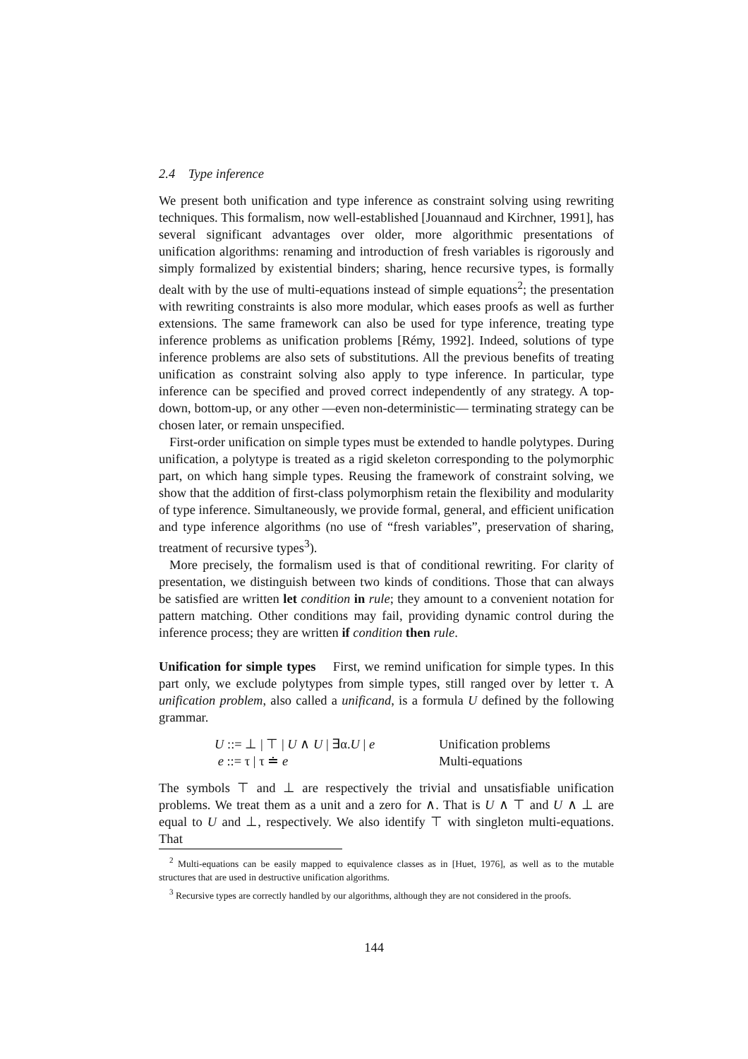2.4 Type inference
We present both unification and type inference as constraint solving using rewriting techniques. This formalism, now well-established [Jouannaud and Kirchner, 1991], has several significant advantages over older, more algorithmic presentations of unification algorithms: renaming and introduction of fresh variables is rigorously and simply formalized by existential binders; sharing, hence recursive types, is formally dealt with by the use of multi-equations instead of simple equations<sup>2</sup>; the presentation with rewriting constraints is also more modular, which eases proofs as well as further extensions. The same framework can also be used for type inference, treating type inference problems as unification problems [Rémy, 1992]. Indeed, solutions of type inference problems are also sets of substitutions. All the previous benefits of treating unification as constraint solving also apply to type inference. In particular, type inference can be specified and proved correct independently of any strategy. A top-down, bottom-up, or any other —even non-deterministic— terminating strategy can be chosen later, or remain unspecified.
First-order unification on simple types must be extended to handle polytypes. During unification, a polytype is treated as a rigid skeleton corresponding to the polymorphic part, on which hang simple types. Reusing the framework of constraint solving, we show that the addition of first-class polymorphism retain the flexibility and modularity of type inference. Simultaneously, we provide formal, general, and efficient unification and type inference algorithms (no use of “fresh variables”, preservation of sharing, treatment of recursive types<sup>3</sup>).
More precisely, the formalism used is that of conditional rewriting. For clarity of presentation, we distinguish between two kinds of conditions. Those that can always be satisfied are written let condition in rule; they amount to a convenient notation for pattern matching. Other conditions may fail, providing dynamic control during the inference process; they are written if condition then rule.
Unification for simple types First, we remind unification for simple types. In this part only, we exclude polytypes from simple types, still ranged over by letter τ. A unification problem, also called a unificand, is a formula U defined by the following grammar.
| U ::= ⊥ / ⊤ / U ∧ U / ∃α. U / e | Unification problems |
| e ::= τ / τ ≐ e | Multi-equations |
The symbols ⊤ and ⊥ are respectively the trivial and unsatisfiable unification problems. We treat them as a unit and a zero for ∧. That is U ∧ ⊤ and U ∧ ⊥ are equal to U and ⊥, respectively. We also identify ⊤ with singleton multi-equations. That
<sup>2</sup> Multi-equations can be easily mapped to equivalence classes as in [Huet, 1976], as well as to the mutable structures that are used in destructive unification algorithms.
<sup>3</sup> Recursive types are correctly handled by our algorithms, although they are not considered in the proofs.
144